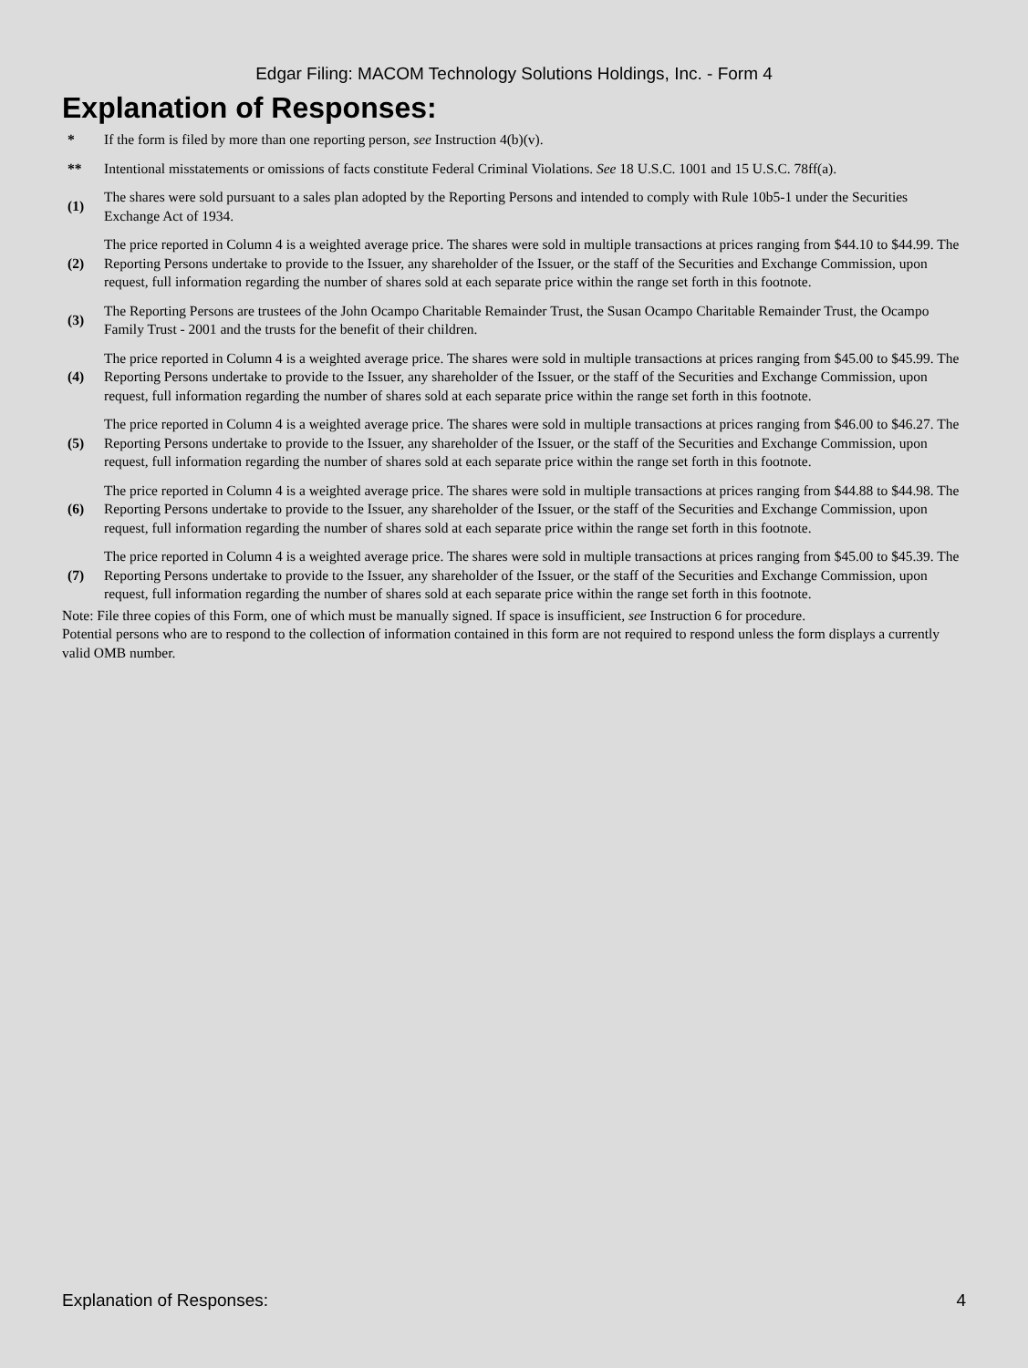Edgar Filing: MACOM Technology Solutions Holdings, Inc. - Form 4
Explanation of Responses:
| * | If the form is filed by more than one reporting person, see Instruction 4(b)(v). |
| ** | Intentional misstatements or omissions of facts constitute Federal Criminal Violations. See 18 U.S.C. 1001 and 15 U.S.C. 78ff(a). |
| (1) | The shares were sold pursuant to a sales plan adopted by the Reporting Persons and intended to comply with Rule 10b5-1 under the Securities Exchange Act of 1934. |
| (2) | The price reported in Column 4 is a weighted average price. The shares were sold in multiple transactions at prices ranging from $44.10 to $44.99. The Reporting Persons undertake to provide to the Issuer, any shareholder of the Issuer, or the staff of the Securities and Exchange Commission, upon request, full information regarding the number of shares sold at each separate price within the range set forth in this footnote. |
| (3) | The Reporting Persons are trustees of the John Ocampo Charitable Remainder Trust, the Susan Ocampo Charitable Remainder Trust, the Ocampo Family Trust - 2001 and the trusts for the benefit of their children. |
| (4) | The price reported in Column 4 is a weighted average price. The shares were sold in multiple transactions at prices ranging from $45.00 to $45.99. The Reporting Persons undertake to provide to the Issuer, any shareholder of the Issuer, or the staff of the Securities and Exchange Commission, upon request, full information regarding the number of shares sold at each separate price within the range set forth in this footnote. |
| (5) | The price reported in Column 4 is a weighted average price. The shares were sold in multiple transactions at prices ranging from $46.00 to $46.27. The Reporting Persons undertake to provide to the Issuer, any shareholder of the Issuer, or the staff of the Securities and Exchange Commission, upon request, full information regarding the number of shares sold at each separate price within the range set forth in this footnote. |
| (6) | The price reported in Column 4 is a weighted average price. The shares were sold in multiple transactions at prices ranging from $44.88 to $44.98. The Reporting Persons undertake to provide to the Issuer, any shareholder of the Issuer, or the staff of the Securities and Exchange Commission, upon request, full information regarding the number of shares sold at each separate price within the range set forth in this footnote. |
| (7) | The price reported in Column 4 is a weighted average price. The shares were sold in multiple transactions at prices ranging from $45.00 to $45.39. The Reporting Persons undertake to provide to the Issuer, any shareholder of the Issuer, or the staff of the Securities and Exchange Commission, upon request, full information regarding the number of shares sold at each separate price within the range set forth in this footnote. |
Note: File three copies of this Form, one of which must be manually signed. If space is insufficient, see Instruction 6 for procedure.
Potential persons who are to respond to the collection of information contained in this form are not required to respond unless the form displays a currently valid OMB number.
Explanation of Responses: 4